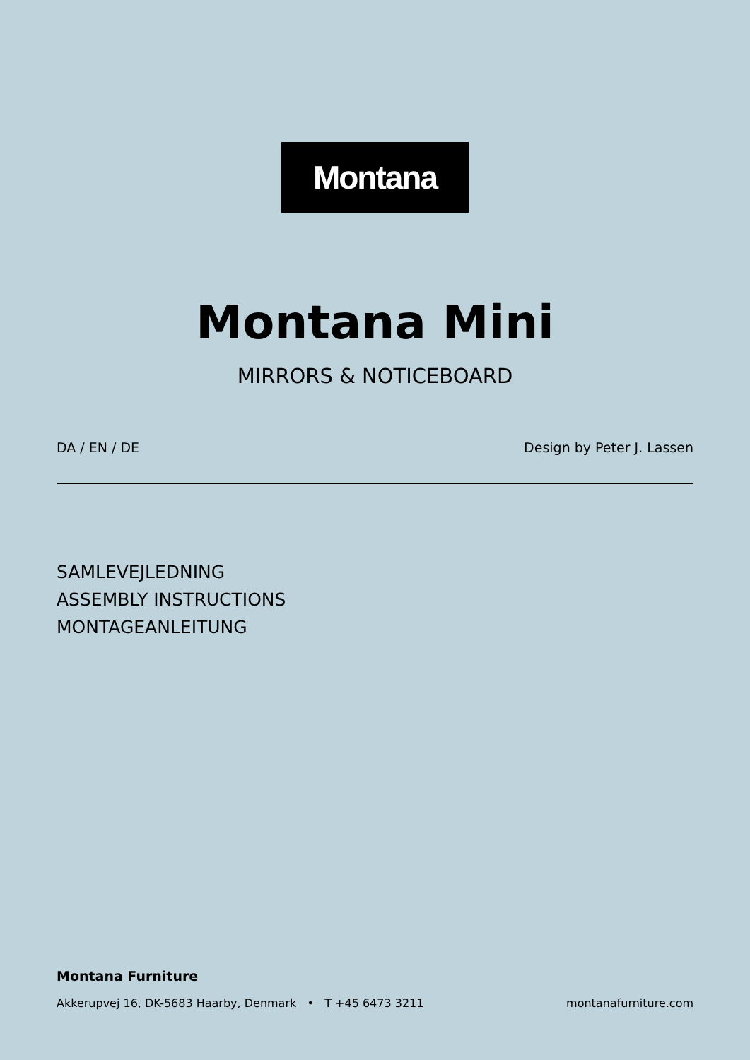Montana
Montana Mini
MIRRORS & NOTICEBOARD
DA / EN / DE Design by Peter J. Lassen
SAMLEVEJLEDNING
ASSEMBLY INSTRUCTIONS
MONTAGEANLEITUNG
Montana Furniture
Akkerupvej 16, DK-5683 Haarby, Denmark • T +45 6473 3211 montanafurniture.com